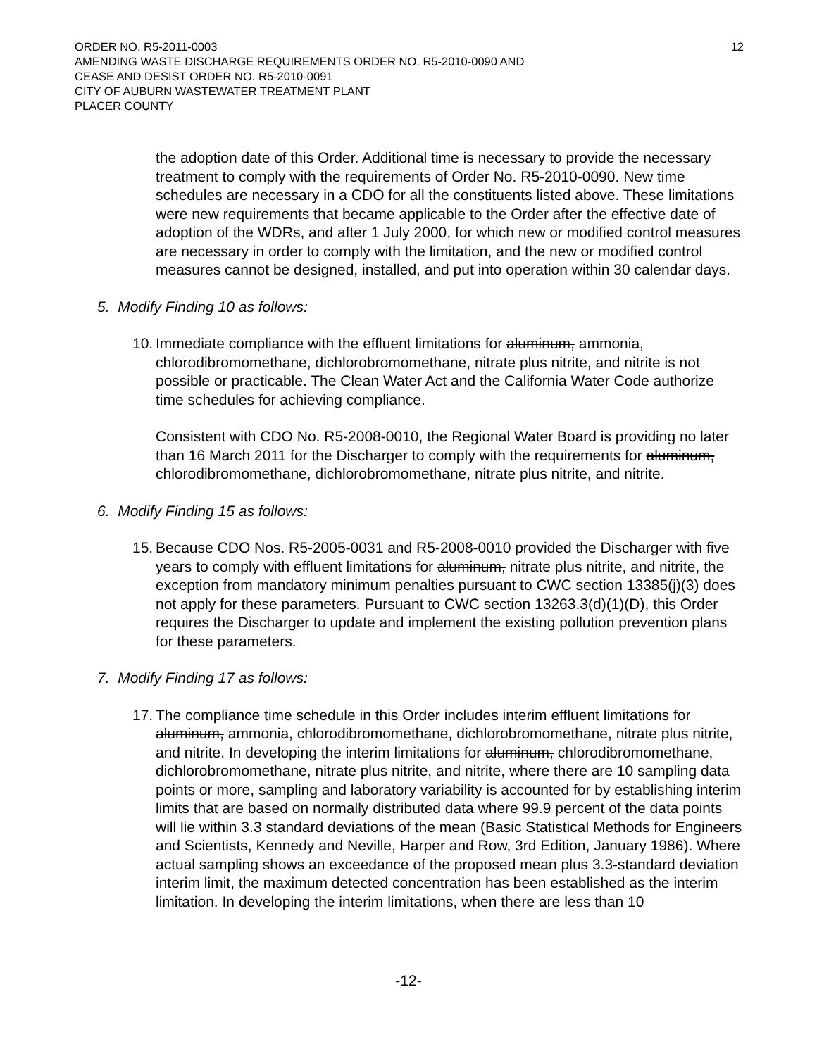ORDER NO. R5-2011-0003
AMENDING WASTE DISCHARGE REQUIREMENTS ORDER NO. R5-2010-0090 AND
CEASE AND DESIST ORDER NO. R5-2010-0091
CITY OF AUBURN WASTEWATER TREATMENT PLANT
PLACER COUNTY
12
the adoption date of this Order. Additional time is necessary to provide the necessary treatment to comply with the requirements of Order No. R5-2010-0090. New time schedules are necessary in a CDO for all the constituents listed above. These limitations were new requirements that became applicable to the Order after the effective date of adoption of the WDRs, and after 1 July 2000, for which new or modified control measures are necessary in order to comply with the limitation, and the new or modified control measures cannot be designed, installed, and put into operation within 30 calendar days.
5. Modify Finding 10 as follows:
10.
Immediate compliance with the effluent limitations for aluminum, ammonia, chlorodibromomethane, dichlorobromomethane, nitrate plus nitrite, and nitrite is not possible or practicable. The Clean Water Act and the California Water Code authorize time schedules for achieving compliance.
Consistent with CDO No. R5-2008-0010, the Regional Water Board is providing no later than 16 March 2011 for the Discharger to comply with the requirements for aluminum, chlorodibromomethane, dichlorobromomethane, nitrate plus nitrite, and nitrite.
6. Modify Finding 15 as follows:
15.
Because CDO Nos. R5-2005-0031 and R5-2008-0010 provided the Discharger with five years to comply with effluent limitations for aluminum, nitrate plus nitrite, and nitrite, the exception from mandatory minimum penalties pursuant to CWC section 13385(j)(3) does not apply for these parameters. Pursuant to CWC section 13263.3(d)(1)(D), this Order requires the Discharger to update and implement the existing pollution prevention plans for these parameters.
7. Modify Finding 17 as follows:
17.
The compliance time schedule in this Order includes interim effluent limitations for aluminum, ammonia, chlorodibromomethane, dichlorobromomethane, nitrate plus nitrite, and nitrite. In developing the interim limitations for aluminum, chlorodibromomethane, dichlorobromomethane, nitrate plus nitrite, and nitrite, where there are 10 sampling data points or more, sampling and laboratory variability is accounted for by establishing interim limits that are based on normally distributed data where 99.9 percent of the data points will lie within 3.3 standard deviations of the mean (Basic Statistical Methods for Engineers and Scientists, Kennedy and Neville, Harper and Row, 3rd Edition, January 1986). Where actual sampling shows an exceedance of the proposed mean plus 3.3-standard deviation interim limit, the maximum detected concentration has been established as the interim limitation. In developing the interim limitations, when there are less than 10
-12-